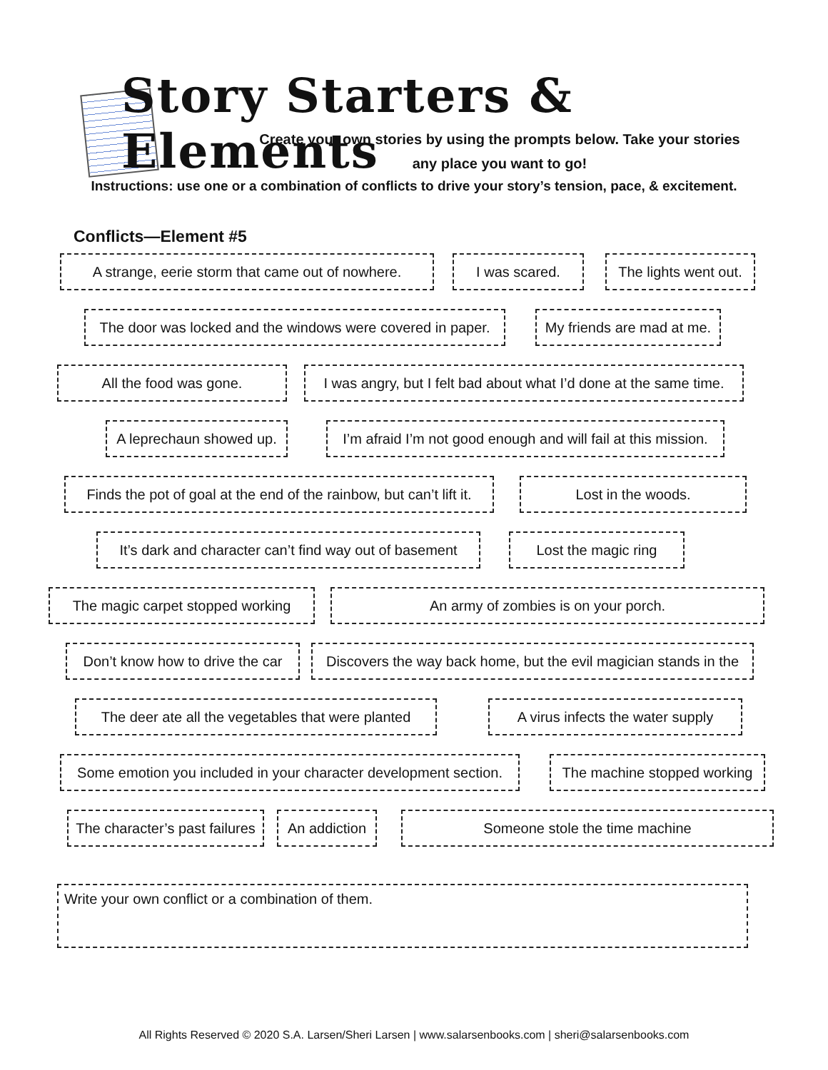Story Starters & Elements
Create your own stories by using the prompts below. Take your stories
any place you want to go!
Instructions: use one or a combination of conflicts to drive your story’s tension, pace, & excitement.
Conflicts—Element #5
A strange, eerie storm that came out of nowhere. I was scared. The lights went out.
The door was locked and the windows were covered in paper. My friends are mad at me.
All the food was gone. I was angry, but I felt bad about what I’d done at the same time.
A leprechaun showed up. I’m afraid I’m not good enough and will fail at this mission.
Finds the pot of goal at the end of the rainbow, but can’t lift it. Lost in the woods.
It’s dark and character can’t find way out of basement Lost the magic ring
The magic carpet stopped working An army of zombies is on your porch.
Don’t know how to drive the car Discovers the way back home, but the evil magician stands in the
The deer ate all the vegetables that were planted A virus infects the water supply
Some emotion you included in your character development section. The machine stopped working
The character’s past failures An addiction Someone stole the time machine
Write your own conflict or a combination of them.
All Rights Reserved © 2020 S.A. Larsen/Sheri Larsen | www.salarsenbooks.com | sheri@salarsenbooks.com